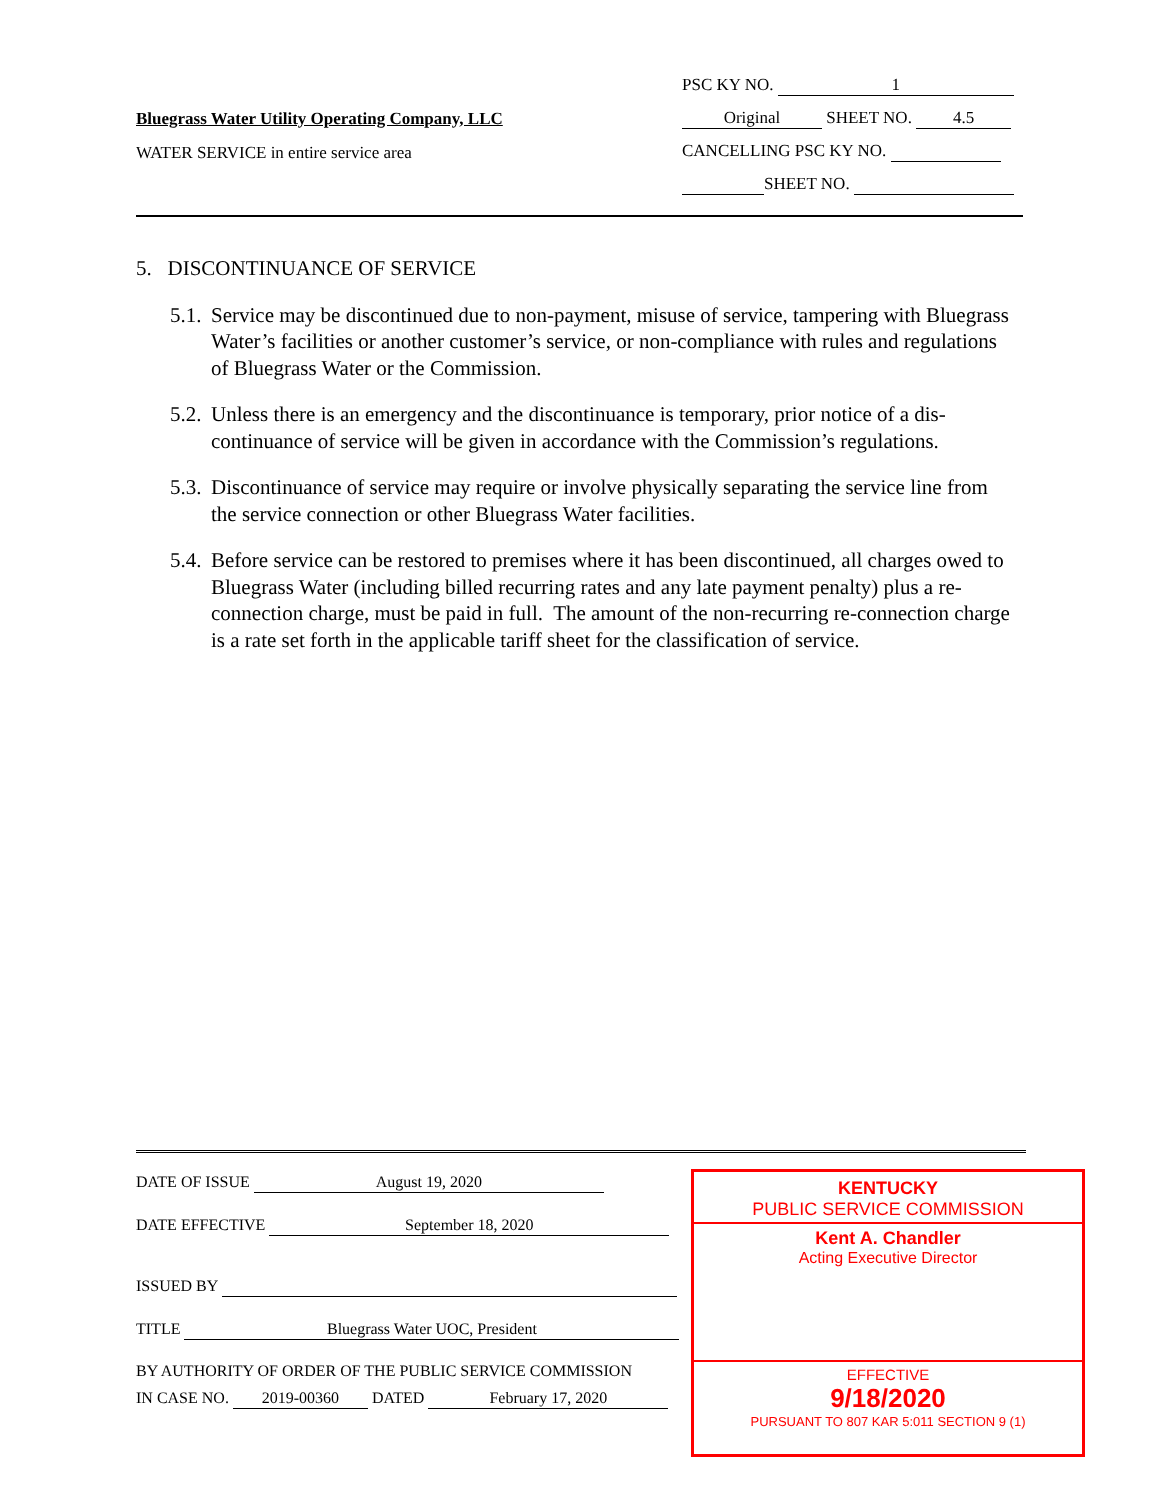Bluegrass Water Utility Operating Company, LLC
WATER SERVICE in entire service area
PSC KY NO. 1
Original SHEET NO. 4.5
CANCELLING PSC KY NO.
SHEET NO.
5. DISCONTINUANCE OF SERVICE
5.1. Service may be discontinued due to non-payment, misuse of service, tampering with Bluegrass Water’s facilities or another customer’s service, or non-compliance with rules and regulations of Bluegrass Water or the Commission.
5.2. Unless there is an emergency and the discontinuance is temporary, prior notice of a dis-continuance of service will be given in accordance with the Commission’s regulations.
5.3. Discontinuance of service may require or involve physically separating the service line from the service connection or other Bluegrass Water facilities.
5.4. Before service can be restored to premises where it has been discontinued, all charges owed to Bluegrass Water (including billed recurring rates and any late payment penalty) plus a re-connection charge, must be paid in full. The amount of the non-recurring re-connection charge is a rate set forth in the applicable tariff sheet for the classification of service.
DATE OF ISSUE August 19, 2020
DATE EFFECTIVE September 18, 2020
ISSUED BY
TITLE Bluegrass Water UOC, President
BY AUTHORITY OF ORDER OF THE PUBLIC SERVICE COMMISSION
IN CASE NO. 2019-00360 DATED February 17, 2020
KENTUCKY
PUBLIC SERVICE COMMISSION
Kent A. Chandler
Acting Executive Director
EFFECTIVE
9/18/2020
PURSUANT TO 807 KAR 5:011 SECTION 9 (1)